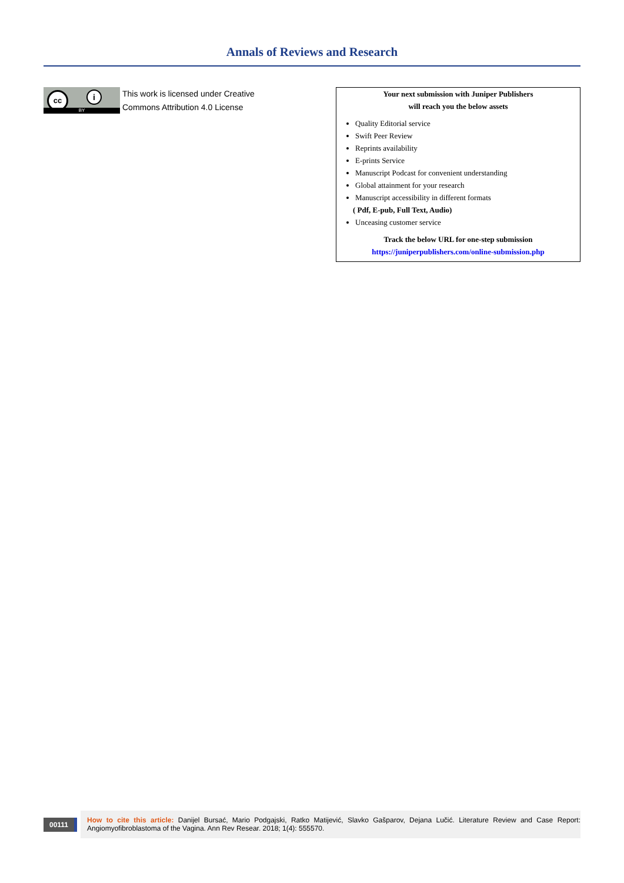Annals of Reviews and Research
cc i
BY
This work is licensed under Creative
Commons Attribution 4.0 License
Your next submission with Juniper Publishers
will reach you the below assets
Quality Editorial service
Swift Peer Review
Reprints availability
E-prints Service
Manuscript Podcast for convenient understanding
Global attainment for your research
Manuscript accessibility in different formats
( Pdf, E-pub, Full Text, Audio)
Unceasing customer service
Track the below URL for one-step submission
https://juniperpublishers.com/online-submission.php
00111
How to cite this article: Danijel Bursać, Mario Podgajski, Ratko Matijević, Slavko Gašparov, Dejana Lučić. Literature Review and Case Report: Angiomyofibroblastoma of the Vagina. Ann Rev Resear. 2018; 1(4): 555570.